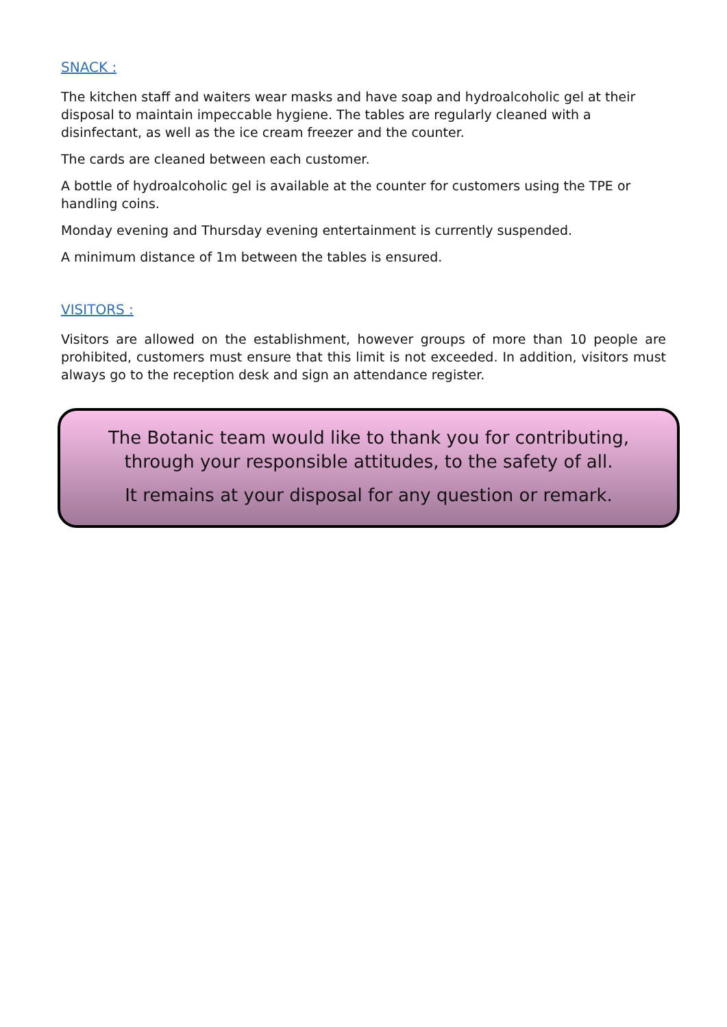SNACK :
The kitchen staff and waiters wear masks and have soap and hydroalcoholic gel at their disposal to maintain impeccable hygiene. The tables are regularly cleaned with a disinfectant, as well as the ice cream freezer and the counter.
The cards are cleaned between each customer.
A bottle of hydroalcoholic gel is available at the counter for customers using the TPE or handling coins.
Monday evening and Thursday evening entertainment is currently suspended.
A minimum distance of 1m between the tables is ensured.
VISITORS :
Visitors are allowed on the establishment, however groups of more than 10 people are prohibited, customers must ensure that this limit is not exceeded. In addition, visitors must always go to the reception desk and sign an attendance register.
The Botanic team would like to thank you for contributing, through your responsible attitudes, to the safety of all.
It remains at your disposal for any question or remark.